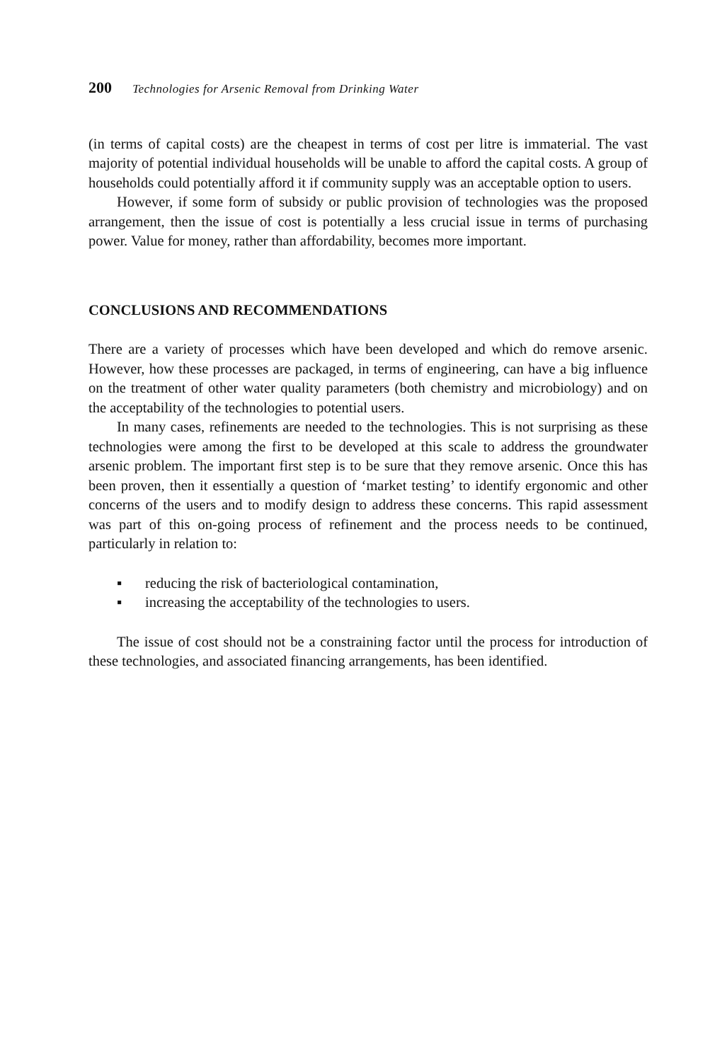200 Technologies for Arsenic Removal from Drinking Water
(in terms of capital costs) are the cheapest in terms of cost per litre is immaterial. The vast majority of potential individual households will be unable to afford the capital costs. A group of households could potentially afford it if community supply was an acceptable option to users.
However, if some form of subsidy or public provision of technologies was the proposed arrangement, then the issue of cost is potentially a less crucial issue in terms of purchasing power. Value for money, rather than affordability, becomes more important.
CONCLUSIONS AND RECOMMENDATIONS
There are a variety of processes which have been developed and which do remove arsenic. However, how these processes are packaged, in terms of engineering, can have a big influence on the treatment of other water quality parameters (both chemistry and microbiology) and on the acceptability of the technologies to potential users.
In many cases, refinements are needed to the technologies. This is not surprising as these technologies were among the first to be developed at this scale to address the groundwater arsenic problem. The important first step is to be sure that they remove arsenic. Once this has been proven, then it essentially a question of ‘market testing’ to identify ergonomic and other concerns of the users and to modify design to address these concerns. This rapid assessment was part of this on-going process of refinement and the process needs to be continued, particularly in relation to:
▪ reducing the risk of bacteriological contamination,
▪ increasing the acceptability of the technologies to users.
The issue of cost should not be a constraining factor until the process for introduction of these technologies, and associated financing arrangements, has been identified.